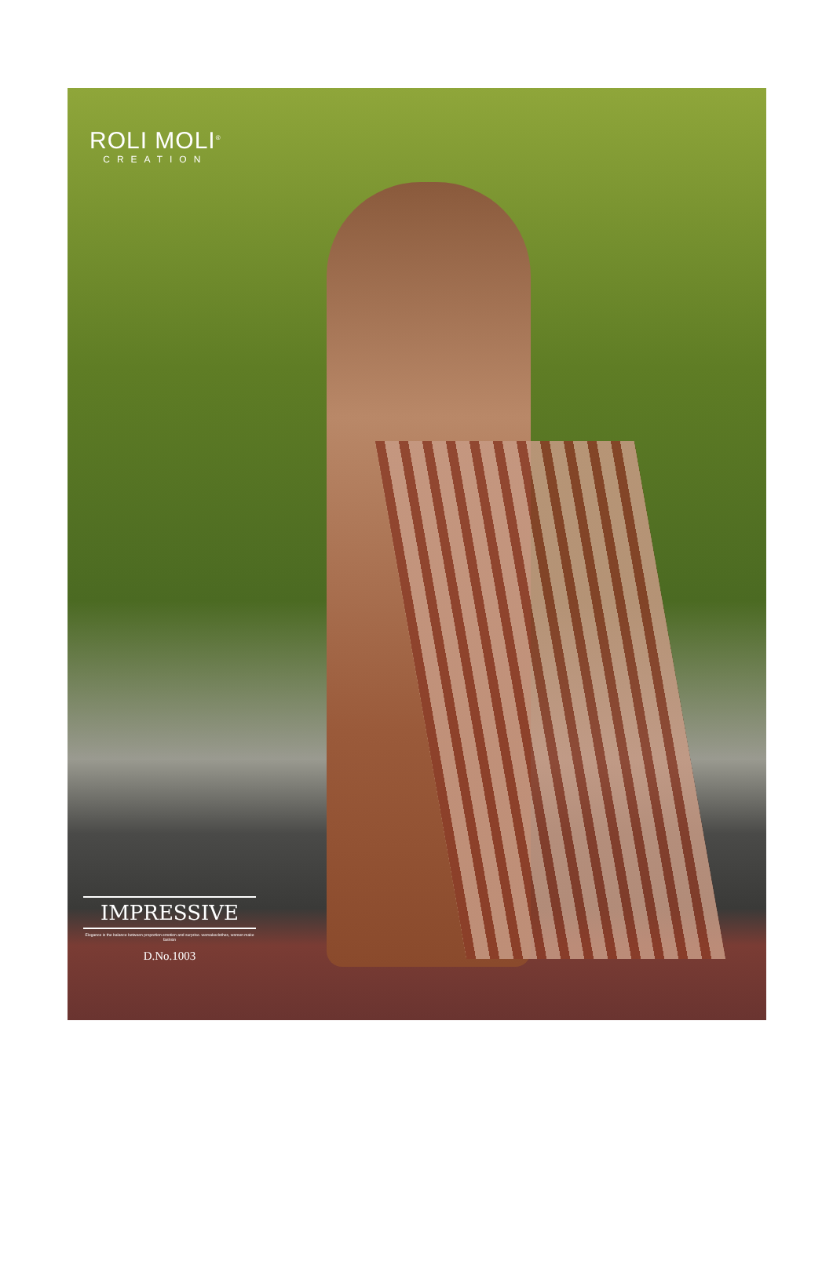ROLI MOLI<sup>®</sup>
CREATION
IMPRESSIVE
Elegance is the balance between proportion emotion and surprise. wemakeclothes, women make fashion
D.No.1003